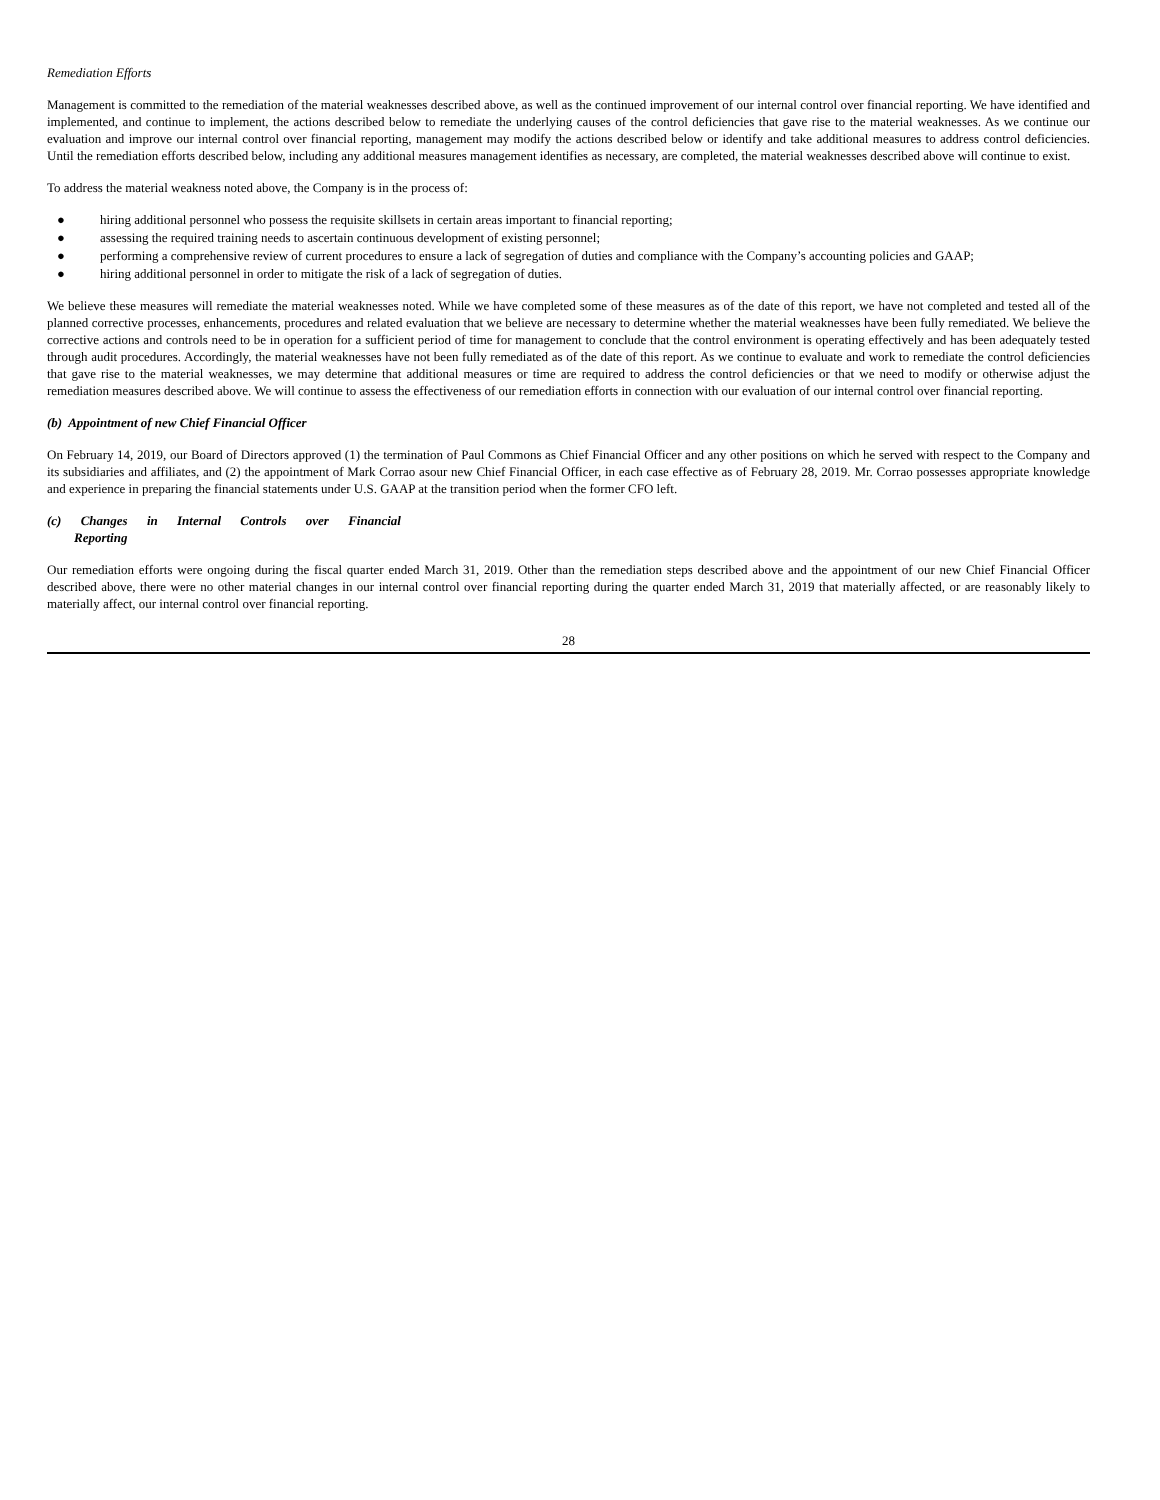Remediation Efforts
Management is committed to the remediation of the material weaknesses described above, as well as the continued improvement of our internal control over financial reporting. We have identified and implemented, and continue to implement, the actions described below to remediate the underlying causes of the control deficiencies that gave rise to the material weaknesses. As we continue our evaluation and improve our internal control over financial reporting, management may modify the actions described below or identify and take additional measures to address control deficiencies. Until the remediation efforts described below, including any additional measures management identifies as necessary, are completed, the material weaknesses described above will continue to exist.
To address the material weakness noted above, the Company is in the process of:
● hiring additional personnel who possess the requisite skillsets in certain areas important to financial reporting;
● assessing the required training needs to ascertain continuous development of existing personnel;
● performing a comprehensive review of current procedures to ensure a lack of segregation of duties and compliance with the Company’s accounting policies and GAAP;
● hiring additional personnel in order to mitigate the risk of a lack of segregation of duties.
We believe these measures will remediate the material weaknesses noted. While we have completed some of these measures as of the date of this report, we have not completed and tested all of the planned corrective processes, enhancements, procedures and related evaluation that we believe are necessary to determine whether the material weaknesses have been fully remediated. We believe the corrective actions and controls need to be in operation for a sufficient period of time for management to conclude that the control environment is operating effectively and has been adequately tested through audit procedures. Accordingly, the material weaknesses have not been fully remediated as of the date of this report. As we continue to evaluate and work to remediate the control deficiencies that gave rise to the material weaknesses, we may determine that additional measures or time are required to address the control deficiencies or that we need to modify or otherwise adjust the remediation measures described above. We will continue to assess the effectiveness of our remediation efforts in connection with our evaluation of our internal control over financial reporting.
(b) Appointment of new Chief Financial Officer
On February 14, 2019, our Board of Directors approved (1) the termination of Paul Commons as Chief Financial Officer and any other positions on which he served with respect to the Company and its subsidiaries and affiliates, and (2) the appointment of Mark Corrao asour new Chief Financial Officer, in each case effective as of February 28, 2019. Mr. Corrao possesses appropriate knowledge and experience in preparing the financial statements under U.S. GAAP at the transition period when the former CFO left.
(c) Changes in Internal Controls over Financial
Reporting
Our remediation efforts were ongoing during the fiscal quarter ended March 31, 2019. Other than the remediation steps described above and the appointment of our new Chief Financial Officer described above, there were no other material changes in our internal control over financial reporting during the quarter ended March 31, 2019 that materially affected, or are reasonably likely to materially affect, our internal control over financial reporting.
28